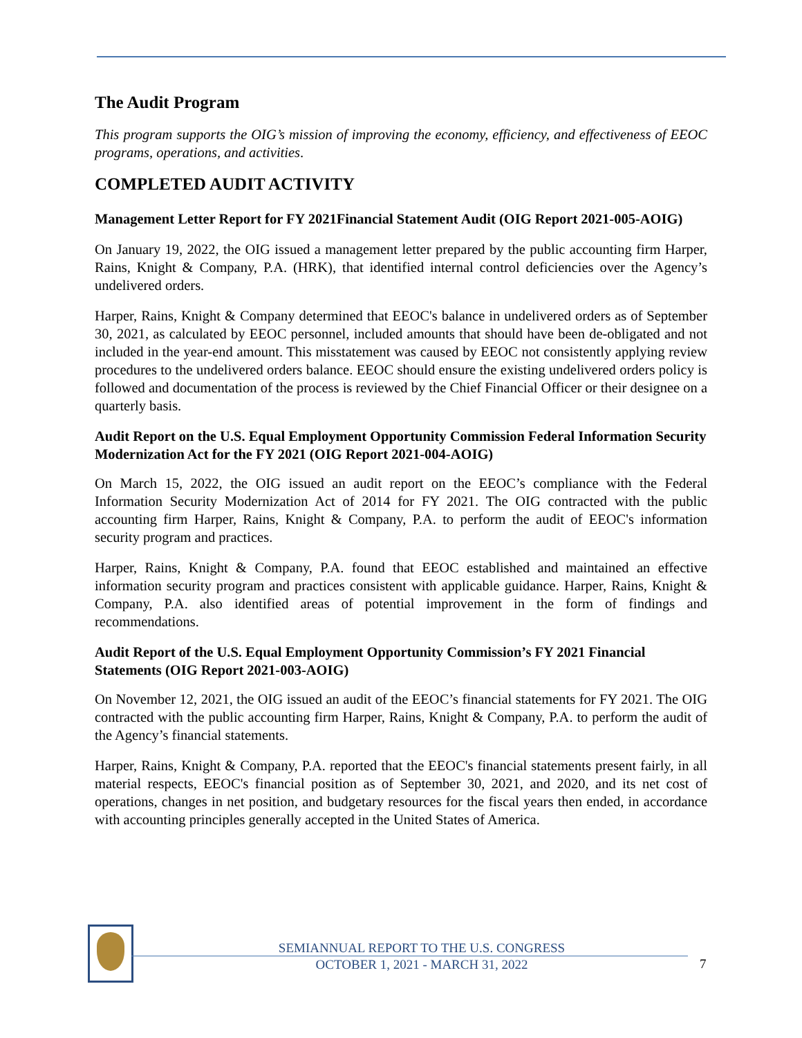The Audit Program
This program supports the OIG’s mission of improving the economy, efficiency, and effectiveness of EEOC programs, operations, and activities.
COMPLETED AUDIT ACTIVITY
Management Letter Report for FY 2021Financial Statement Audit (OIG Report 2021-005-AOIG)
On January 19, 2022, the OIG issued a management letter prepared by the public accounting firm Harper, Rains, Knight & Company, P.A. (HRK), that identified internal control deficiencies over the Agency’s undelivered orders.
Harper, Rains, Knight & Company determined that EEOC's balance in undelivered orders as of September 30, 2021, as calculated by EEOC personnel, included amounts that should have been de-obligated and not included in the year-end amount. This misstatement was caused by EEOC not consistently applying review procedures to the undelivered orders balance. EEOC should ensure the existing undelivered orders policy is followed and documentation of the process is reviewed by the Chief Financial Officer or their designee on a quarterly basis.
Audit Report on the U.S. Equal Employment Opportunity Commission Federal Information Security Modernization Act for the FY 2021 (OIG Report 2021-004-AOIG)
On March 15, 2022, the OIG issued an audit report on the EEOC’s compliance with the Federal Information Security Modernization Act of 2014 for FY 2021. The OIG contracted with the public accounting firm Harper, Rains, Knight & Company, P.A. to perform the audit of EEOC's information security program and practices.
Harper, Rains, Knight & Company, P.A. found that EEOC established and maintained an effective information security program and practices consistent with applicable guidance. Harper, Rains, Knight & Company, P.A. also identified areas of potential improvement in the form of findings and recommendations.
Audit Report of the U.S. Equal Employment Opportunity Commission’s FY 2021 Financial Statements (OIG Report 2021-003-AOIG)
On November 12, 2021, the OIG issued an audit of the EEOC’s financial statements for FY 2021. The OIG contracted with the public accounting firm Harper, Rains, Knight & Company, P.A. to perform the audit of the Agency’s financial statements.
Harper, Rains, Knight & Company, P.A. reported that the EEOC's financial statements present fairly, in all material respects, EEOC's financial position as of September 30, 2021, and 2020, and its net cost of operations, changes in net position, and budgetary resources for the fiscal years then ended, in accordance with accounting principles generally accepted in the United States of America.
SEMIANNUAL REPORT TO THE U.S. CONGRESS
OCTOBER 1, 2021 - MARCH 31, 2022
7